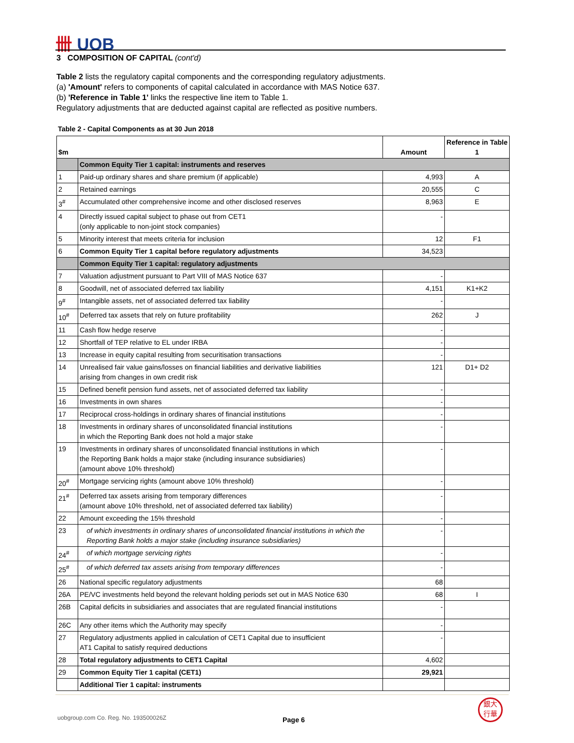卌 UOB
3 COMPOSITION OF CAPITAL (cont'd)
Table 2 lists the regulatory capital components and the corresponding regulatory adjustments.
(a) 'Amount' refers to components of capital calculated in accordance with MAS Notice 637.
(b) 'Reference in Table 1' links the respective line item to Table 1.
Regulatory adjustments that are deducted against capital are reflected as positive numbers.
Table 2 - Capital Components as at 30 Jun 2018
| $m | | Amount | Reference in Table 1 |
| --- | --- | --- | --- |
| | Common Equity Tier 1 capital: instruments and reserves | | |
| 1 | Paid-up ordinary shares and share premium (if applicable) | 4,993 | A |
| 2 | Retained earnings | 20,555 | C |
| 3<sup>#</sup> | Accumulated other comprehensive income and other disclosed reserves | 8,963 | E |
| 4 | Directly issued capital subject to phase out from CET1 (only applicable to non-joint stock companies) | - | |
| 5 | Minority interest that meets criteria for inclusion | 12 | F1 |
| 6 | Common Equity Tier 1 capital before regulatory adjustments | 34,523 | |
| | Common Equity Tier 1 capital: regulatory adjustments | | |
| 7 | Valuation adjustment pursuant to Part VIII of MAS Notice 637 | - | |
| 8 | Goodwill, net of associated deferred tax liability | 4,151 | K1+K2 |
| 9<sup>#</sup> | Intangible assets, net of associated deferred tax liability | - | |
| 10<sup>#</sup> | Deferred tax assets that rely on future profitability | 262 | J |
| 11 | Cash flow hedge reserve | - | |
| 12 | Shortfall of TEP relative to EL under IRBA | - | |
| 13 | Increase in equity capital resulting from securitisation transactions | - | |
| 14 | Unrealised fair value gains/losses on financial liabilities and derivative liabilities arising from changes in own credit risk | 121 | D1+ D2 |
| 15 | Defined benefit pension fund assets, net of associated deferred tax liability | - | |
| 16 | Investments in own shares | - | |
| 17 | Reciprocal cross-holdings in ordinary shares of financial institutions | - | |
| 18 | Investments in ordinary shares of unconsolidated financial institutions in which the Reporting Bank does not hold a major stake | - | |
| 19 | Investments in ordinary shares of unconsolidated financial institutions in which the Reporting Bank holds a major stake (including insurance subsidiaries) (amount above 10% threshold) | - | |
| 20<sup>#</sup> | Mortgage servicing rights (amount above 10% threshold) | - | |
| 21<sup>#</sup> | Deferred tax assets arising from temporary differences (amount above 10% threshold, net of associated deferred tax liability) | - | |
| 22 | Amount exceeding the 15% threshold | - | |
| 23 | of which investments in ordinary shares of unconsolidated financial institutions in which the Reporting Bank holds a major stake (including insurance subsidiaries) | - | |
| 24<sup>#</sup> | of which mortgage servicing rights | - | |
| 25<sup>#</sup> | of which deferred tax assets arising from temporary differences | - | |
| 26 | National specific regulatory adjustments | 68 | |
| 26A | PE/VC investments held beyond the relevant holding periods set out in MAS Notice 630 | 68 | I |
| 26B | Capital deficits in subsidiaries and associates that are regulated financial institutions | - | |
| 26C | Any other items which the Authority may specify | - | |
| 27 | Regulatory adjustments applied in calculation of CET1 Capital due to insufficient AT1 Capital to satisfy required deductions | - | |
| 28 | Total regulatory adjustments to CET1 Capital | 4,602 | |
| 29 | Common Equity Tier 1 capital (CET1) | 29,921 | |
| | Additional Tier 1 capital: instruments | | |
uobgroup.com Co. Reg. No. 193500026Z
Page 6
銀大
行華